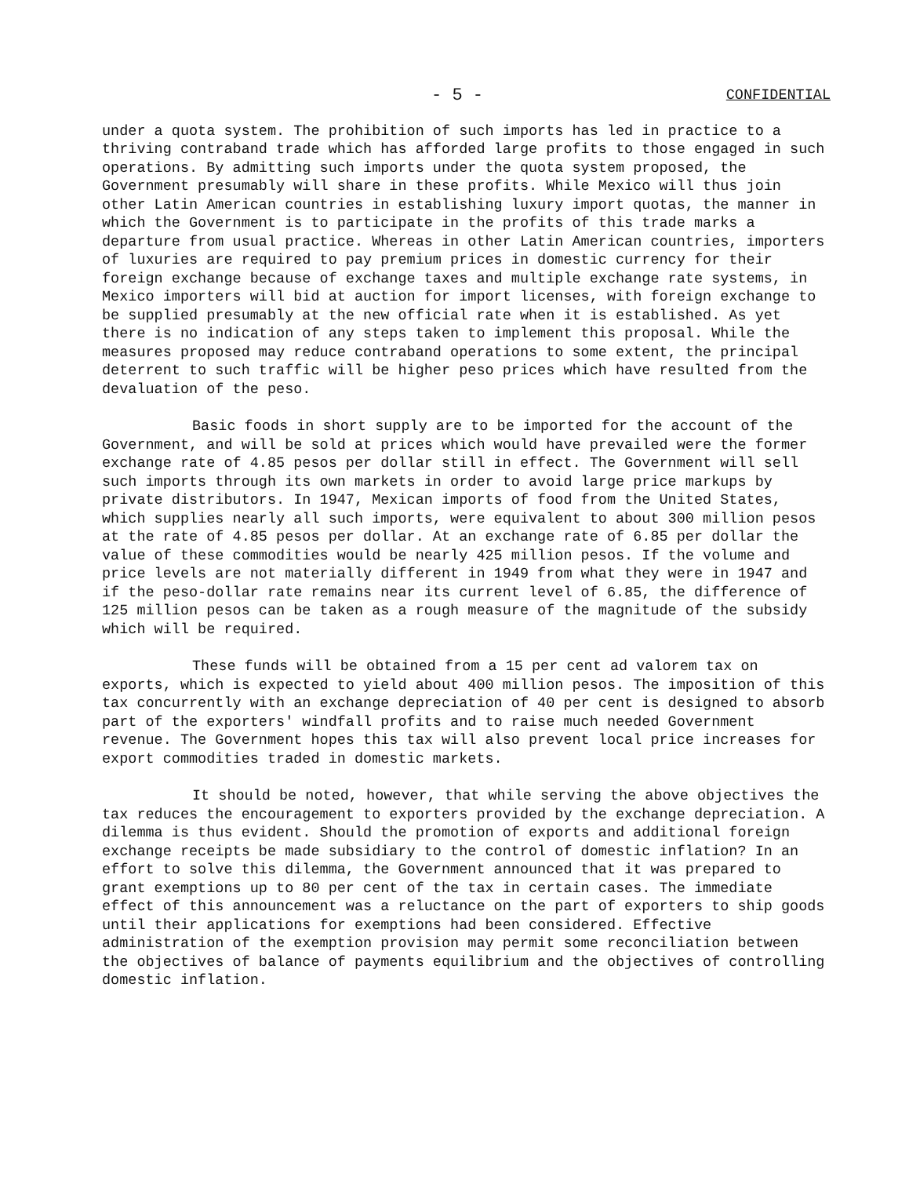- 5 - CONFIDENTIAL
under a quota system. The prohibition of such imports has led in practice to a thriving contraband trade which has afforded large profits to those engaged in such operations. By admitting such imports under the quota system proposed, the Government presumably will share in these profits. While Mexico will thus join other Latin American countries in establishing luxury import quotas, the manner in which the Government is to participate in the profits of this trade marks a departure from usual practice. Whereas in other Latin American countries, importers of luxuries are required to pay premium prices in domestic currency for their foreign exchange because of exchange taxes and multiple exchange rate systems, in Mexico importers will bid at auction for import licenses, with foreign exchange to be supplied presumably at the new official rate when it is established. As yet there is no indication of any steps taken to implement this proposal. While the measures proposed may reduce contraband operations to some extent, the principal deterrent to such traffic will be higher peso prices which have resulted from the devaluation of the peso.
Basic foods in short supply are to be imported for the account of the Government, and will be sold at prices which would have prevailed were the former exchange rate of 4.85 pesos per dollar still in effect. The Government will sell such imports through its own markets in order to avoid large price markups by private distributors. In 1947, Mexican imports of food from the United States, which supplies nearly all such imports, were equivalent to about 300 million pesos at the rate of 4.85 pesos per dollar. At an exchange rate of 6.85 per dollar the value of these commodities would be nearly 425 million pesos. If the volume and price levels are not materially different in 1949 from what they were in 1947 and if the peso-dollar rate remains near its current level of 6.85, the difference of 125 million pesos can be taken as a rough measure of the magnitude of the subsidy which will be required.
These funds will be obtained from a 15 per cent ad valorem tax on exports, which is expected to yield about 400 million pesos. The imposition of this tax concurrently with an exchange depreciation of 40 per cent is designed to absorb part of the exporters' windfall profits and to raise much needed Government revenue. The Government hopes this tax will also prevent local price increases for export commodities traded in domestic markets.
It should be noted, however, that while serving the above objectives the tax reduces the encouragement to exporters provided by the exchange depreciation. A dilemma is thus evident. Should the promotion of exports and additional foreign exchange receipts be made subsidiary to the control of domestic inflation? In an effort to solve this dilemma, the Government announced that it was prepared to grant exemptions up to 80 per cent of the tax in certain cases. The immediate effect of this announcement was a reluctance on the part of exporters to ship goods until their applications for exemptions had been considered. Effective administration of the exemption provision may permit some reconciliation between the objectives of balance of payments equilibrium and the objectives of controlling domestic inflation.